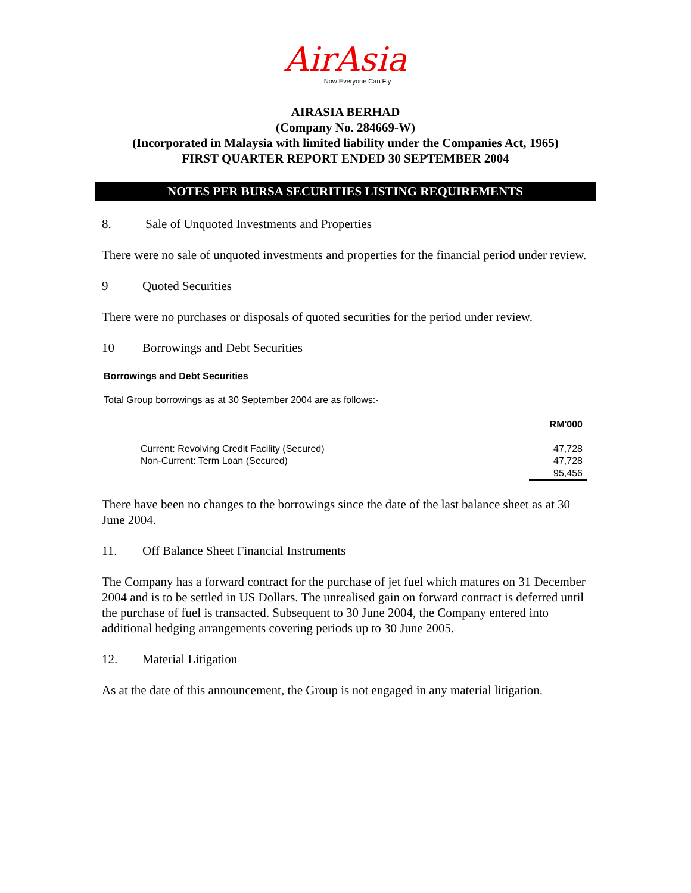AirAsia
Now Everyone Can Fly
AIRASIA BERHAD
(Company No. 284669-W)
(Incorporated in Malaysia with limited liability under the Companies Act, 1965)
FIRST QUARTER REPORT ENDED 30 SEPTEMBER 2004
NOTES PER BURSA SECURITIES LISTING REQUIREMENTS
8. Sale of Unquoted Investments and Properties
There were no sale of unquoted investments and properties for the financial period under review.
9 Quoted Securities
There were no purchases or disposals of quoted securities for the period under review.
10 Borrowings and Debt Securities
Borrowings and Debt Securities
Total Group borrowings as at 30 September 2004 are as follows:-
| | RM'000 |
| Current: Revolving Credit Facility (Secured) | 47,728 |
| Non-Current: Term Loan (Secured) | 47,728 |
| | 95,456 |
There have been no changes to the borrowings since the date of the last balance sheet as at 30 June 2004.
11. Off Balance Sheet Financial Instruments
The Company has a forward contract for the purchase of jet fuel which matures on 31 December 2004 and is to be settled in US Dollars. The unrealised gain on forward contract is deferred until the purchase of fuel is transacted. Subsequent to 30 June 2004, the Company entered into additional hedging arrangements covering periods up to 30 June 2005.
12. Material Litigation
As at the date of this announcement, the Group is not engaged in any material litigation.